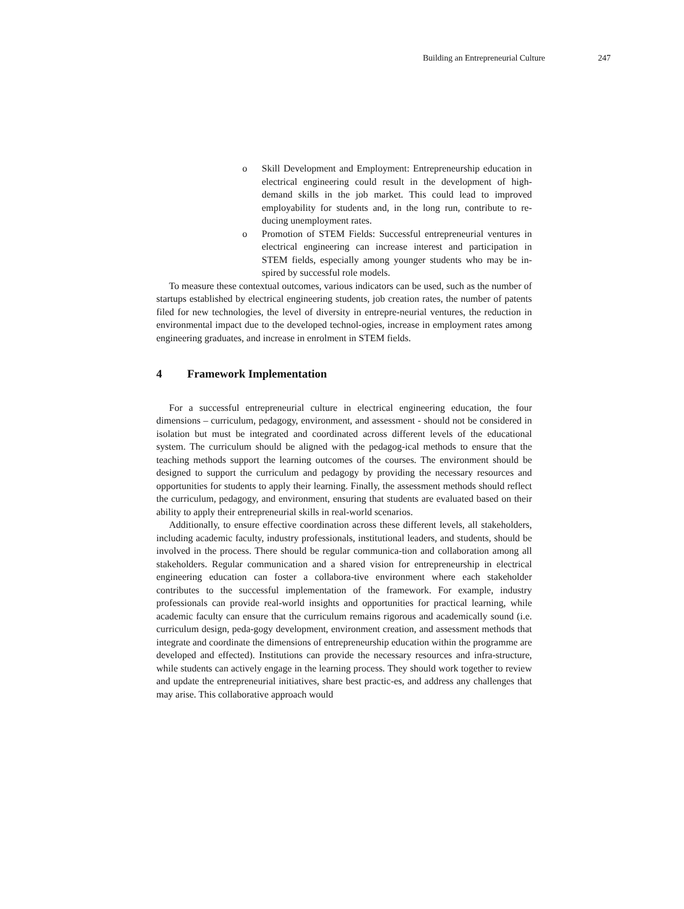Building an Entrepreneurial Culture 247
o Skill Development and Employment: Entrepreneurship education in electrical engineering could result in the development of high-demand skills in the job market. This could lead to improved employability for students and, in the long run, contribute to re-ducing unemployment rates.
o Promotion of STEM Fields: Successful entrepreneurial ventures in electrical engineering can increase interest and participation in STEM fields, especially among younger students who may be in-spired by successful role models.
To measure these contextual outcomes, various indicators can be used, such as the number of startups established by electrical engineering students, job creation rates, the number of patents filed for new technologies, the level of diversity in entrepre-neurial ventures, the reduction in environmental impact due to the developed technol-ogies, increase in employment rates among engineering graduates, and increase in enrolment in STEM fields.
4 Framework Implementation
For a successful entrepreneurial culture in electrical engineering education, the four dimensions – curriculum, pedagogy, environment, and assessment - should not be considered in isolation but must be integrated and coordinated across different levels of the educational system. The curriculum should be aligned with the pedagog-ical methods to ensure that the teaching methods support the learning outcomes of the courses. The environment should be designed to support the curriculum and pedagogy by providing the necessary resources and opportunities for students to apply their learning. Finally, the assessment methods should reflect the curriculum, pedagogy, and environment, ensuring that students are evaluated based on their ability to apply their entrepreneurial skills in real-world scenarios.
Additionally, to ensure effective coordination across these different levels, all stakeholders, including academic faculty, industry professionals, institutional leaders, and students, should be involved in the process. There should be regular communica-tion and collaboration among all stakeholders. Regular communication and a shared vision for entrepreneurship in electrical engineering education can foster a collabora-tive environment where each stakeholder contributes to the successful implementation of the framework. For example, industry professionals can provide real-world insights and opportunities for practical learning, while academic faculty can ensure that the curriculum remains rigorous and academically sound (i.e. curriculum design, peda-gogy development, environment creation, and assessment methods that integrate and coordinate the dimensions of entrepreneurship education within the programme are developed and effected). Institutions can provide the necessary resources and infra-structure, while students can actively engage in the learning process. They should work together to review and update the entrepreneurial initiatives, share best practic-es, and address any challenges that may arise. This collaborative approach would